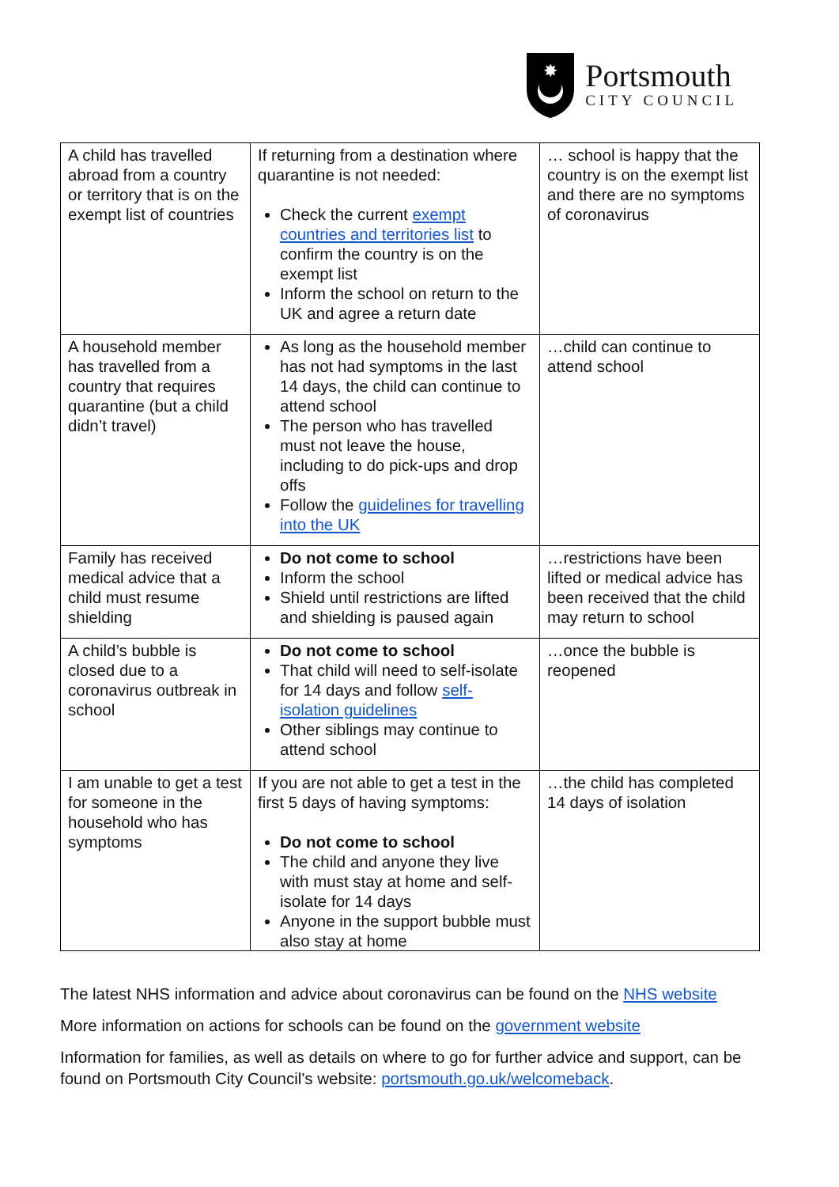✸
Portsmouth
CITY COUNCIL
| A child has travelled abroad from a country or territory that is on the exempt list of countries | If returning from a destination where quarantine is not needed: Check the current exempt countries and territories list to confirm the country is on the exempt list Inform the school on return to the UK and agree a return date | … school is happy that the country is on the exempt list and there are no symptoms of coronavirus |
| A household member has travelled from a country that requires quarantine (but a child didn’t travel) | As long as the household member has not had symptoms in the last 14 days, the child can continue to attend school The person who has travelled must not leave the house, including to do pick-ups and drop offs Follow the guidelines for travelling into the UK | …child can continue to attend school |
| Family has received medical advice that a child must resume shielding | Do not come to school Inform the school Shield until restrictions are lifted and shielding is paused again | …restrictions have been lifted or medical advice has been received that the child may return to school |
| A child’s bubble is closed due to a coronavirus outbreak in school | Do not come to school That child will need to self-isolate for 14 days and follow self-isolation guidelines Other siblings may continue to attend school | …once the bubble is reopened |
| I am unable to get a test for someone in the household who has symptoms | If you are not able to get a test in the first 5 days of having symptoms: Do not come to school The child and anyone they live with must stay at home and self-isolate for 14 days Anyone in the support bubble must also stay at home | …the child has completed 14 days of isolation |
The latest NHS information and advice about coronavirus can be found on the NHS website
More information on actions for schools can be found on the government website
Information for families, as well as details on where to go for further advice and support, can be found on Portsmouth City Council's website: portsmouth.go.uk/welcomeback.